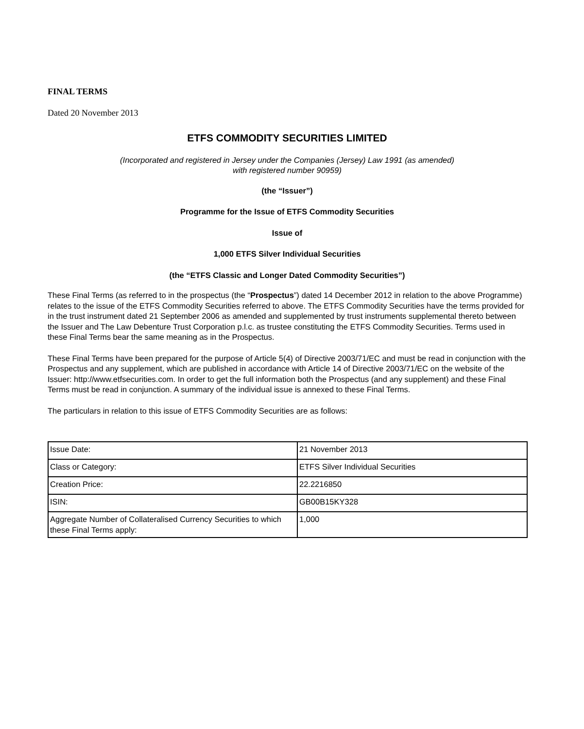FINAL TERMS
Dated 20 November 2013
ETFS COMMODITY SECURITIES LIMITED
(Incorporated and registered in Jersey under the Companies (Jersey) Law 1991 (as amended)
with registered number 90959)
(the “Issuer”)
Programme for the Issue of ETFS Commodity Securities
Issue of
1,000 ETFS Silver Individual Securities
(the “ETFS Classic and Longer Dated Commodity Securities”)
These Final Terms (as referred to in the prospectus (the “Prospectus”) dated 14 December 2012 in relation to the above Programme) relates to the issue of the ETFS Commodity Securities referred to above. The ETFS Commodity Securities have the terms provided for in the trust instrument dated 21 September 2006 as amended and supplemented by trust instruments supplemental thereto between the Issuer and The Law Debenture Trust Corporation p.l.c. as trustee constituting the ETFS Commodity Securities. Terms used in these Final Terms bear the same meaning as in the Prospectus.
These Final Terms have been prepared for the purpose of Article 5(4) of Directive 2003/71/EC and must be read in conjunction with the Prospectus and any supplement, which are published in accordance with Article 14 of Directive 2003/71/EC on the website of the Issuer: http://www.etfsecurities.com. In order to get the full information both the Prospectus (and any supplement) and these Final Terms must be read in conjunction. A summary of the individual issue is annexed to these Final Terms.
The particulars in relation to this issue of ETFS Commodity Securities are as follows:
| Issue Date: | 21 November 2013 |
| Class or Category: | ETFS Silver Individual Securities |
| Creation Price: | 22.2216850 |
| ISIN: | GB00B15KY328 |
| Aggregate Number of Collateralised Currency Securities to which these Final Terms apply: | 1,000 |